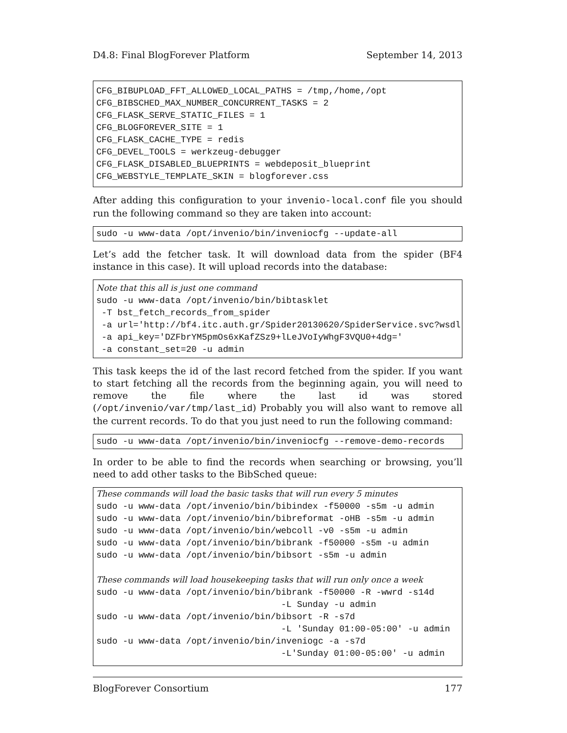D4.8: Final BlogForever Platform September 14, 2013
CFG_BIBUPLOAD_FFT_ALLOWED_LOCAL_PATHS = /tmp,/home,/opt CFG_BIBSCHED_MAX_NUMBER_CONCURRENT_TASKS = 2 CFG_FLASK_SERVE_STATIC_FILES = 1 CFG_BLOGFOREVER_SITE = 1 CFG_FLASK_CACHE_TYPE = redis CFG_DEVEL_TOOLS = werkzeug-debugger CFG_FLASK_DISABLED_BLUEPRINTS = webdeposit_blueprint CFG_WEBSTYLE_TEMPLATE_SKIN = blogforever.css
After adding this configuration to your invenio-local.conf file you should run the following command so they are taken into account:
sudo -u www-data /opt/invenio/bin/inveniocfg --update-all
Let’s add the fetcher task. It will download data from the spider (BF4 instance in this case). It will upload records into the database:
Note that this all is just one command sudo -u www-data /opt/invenio/bin/bibtasklet -T bst_fetch_records_from_spider -a url='http://bf4.itc.auth.gr/Spider20130620/SpiderService.svc?wsdl' -a api_key='DZFbrYM5pmOs6xKafZSz9+lLeJVoIyWhgF3VQU0+4dg=' -a constant_set=20 -u admin
This task keeps the id of the last record fetched from the spider. If you want to start fetching all the records from the beginning again, you will need to remove the file where the last id was stored (/opt/invenio/var/tmp/last_id) Probably you will also want to remove all the current records. To do that you just need to run the following command:
sudo -u www-data /opt/invenio/bin/inveniocfg --remove-demo-records
In order to be able to find the records when searching or browsing, you’ll need to add other tasks to the BibSched queue:
These commands will load the basic tasks that will run every 5 minutes sudo -u www-data /opt/invenio/bin/bibindex -f50000 -s5m -u admin sudo -u www-data /opt/invenio/bin/bibreformat -oHB -s5m -u admin sudo -u www-data /opt/invenio/bin/webcoll -v0 -s5m -u admin sudo -u www-data /opt/invenio/bin/bibrank -f50000 -s5m -u admin sudo -u www-data /opt/invenio/bin/bibsort -s5m -u admin These commands will load housekeeping tasks that will run only once a week sudo -u www-data /opt/invenio/bin/bibrank -f50000 -R -wwrd -s14d -L Sunday -u admin sudo -u www-data /opt/invenio/bin/bibsort -R -s7d -L 'Sunday 01:00-05:00' -u admin sudo -u www-data /opt/invenio/bin/inveniogc -a -s7d -L'Sunday 01:00-05:00' -u admin
BlogForever Consortium 177